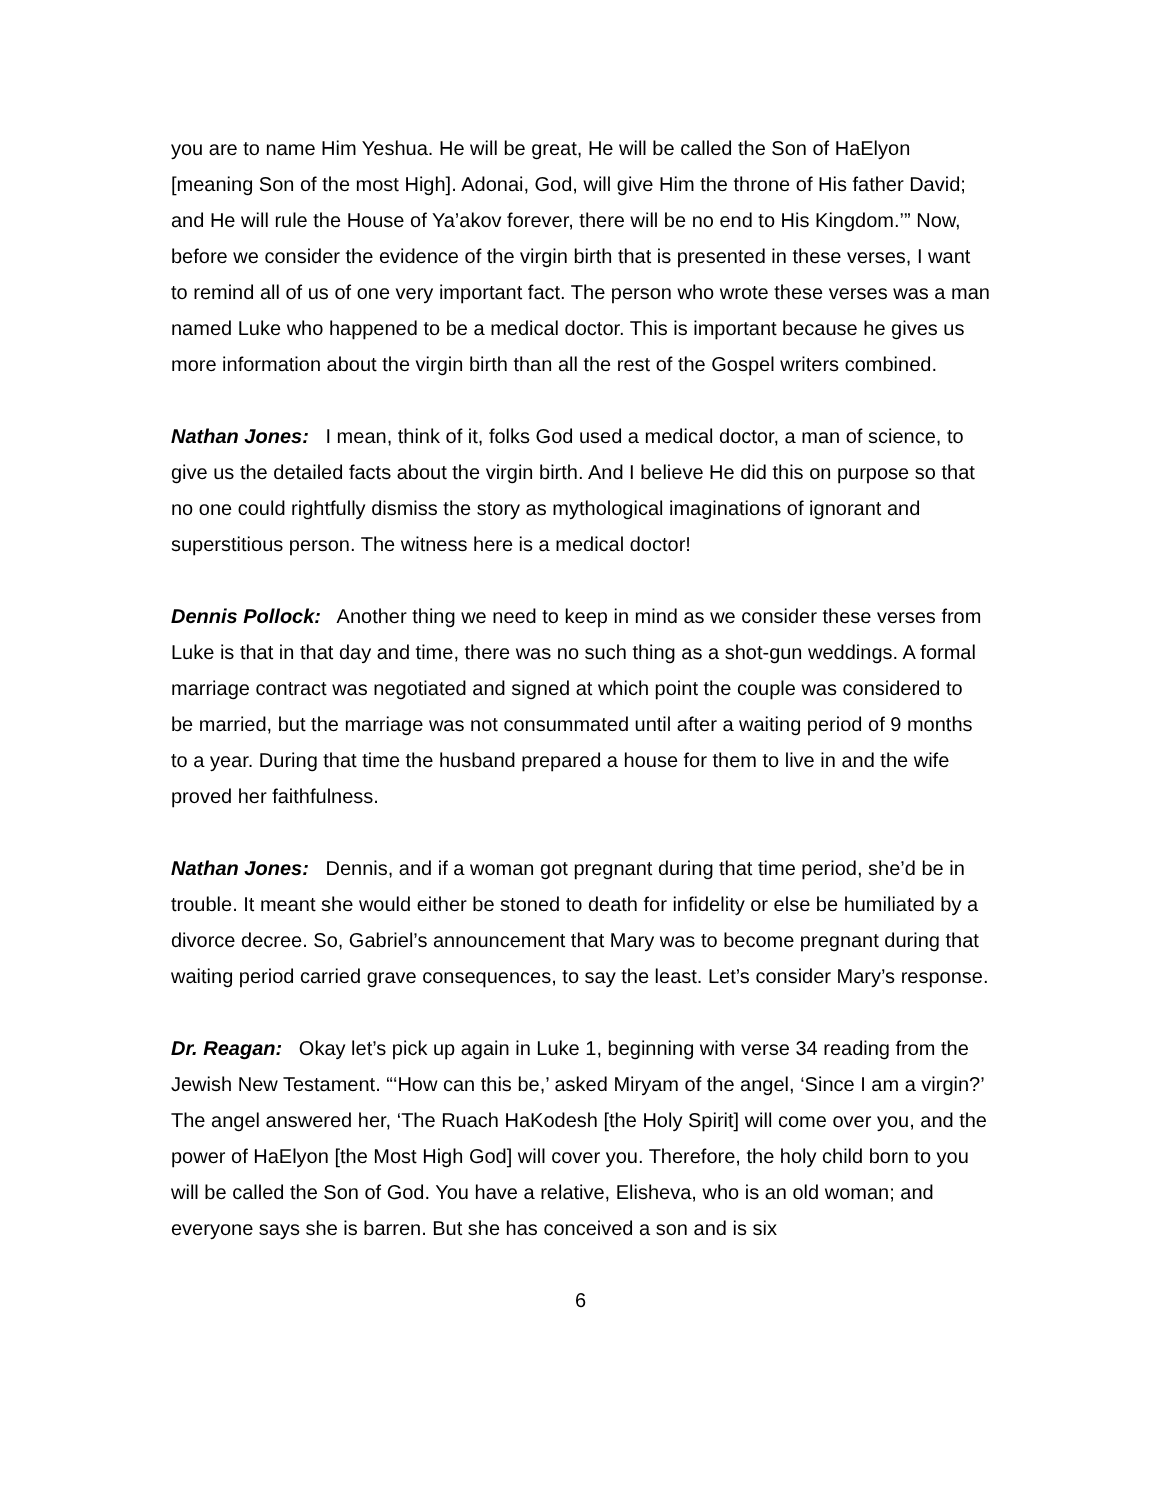you are to name Him Yeshua. He will be great, He will be called the Son of HaElyon [meaning Son of the most High]. Adonai, God, will give Him the throne of His father David; and He will rule the House of Ya’akov forever, there will be no end to His Kingdom.’” Now, before we consider the evidence of the virgin birth that is presented in these verses, I want to remind all of us of one very important fact. The person who wrote these verses was a man named Luke who happened to be a medical doctor. This is important because he gives us more information about the virgin birth than all the rest of the Gospel writers combined.
Nathan Jones: I mean, think of it, folks God used a medical doctor, a man of science, to give us the detailed facts about the virgin birth. And I believe He did this on purpose so that no one could rightfully dismiss the story as mythological imaginations of ignorant and superstitious person. The witness here is a medical doctor!
Dennis Pollock: Another thing we need to keep in mind as we consider these verses from Luke is that in that day and time, there was no such thing as a shot-gun weddings. A formal marriage contract was negotiated and signed at which point the couple was considered to be married, but the marriage was not consummated until after a waiting period of 9 months to a year. During that time the husband prepared a house for them to live in and the wife proved her faithfulness.
Nathan Jones: Dennis, and if a woman got pregnant during that time period, she’d be in trouble. It meant she would either be stoned to death for infidelity or else be humiliated by a divorce decree. So, Gabriel’s announcement that Mary was to become pregnant during that waiting period carried grave consequences, to say the least. Let’s consider Mary’s response.
Dr. Reagan: Okay let’s pick up again in Luke 1, beginning with verse 34 reading from the Jewish New Testament. “‘How can this be,’ asked Miryam of the angel, ‘Since I am a virgin?’ The angel answered her, ‘The Ruach HaKodesh [the Holy Spirit] will come over you, and the power of HaElyon [the Most High God] will cover you. Therefore, the holy child born to you will be called the Son of God. You have a relative, Elisheva, who is an old woman; and everyone says she is barren. But she has conceived a son and is six
6